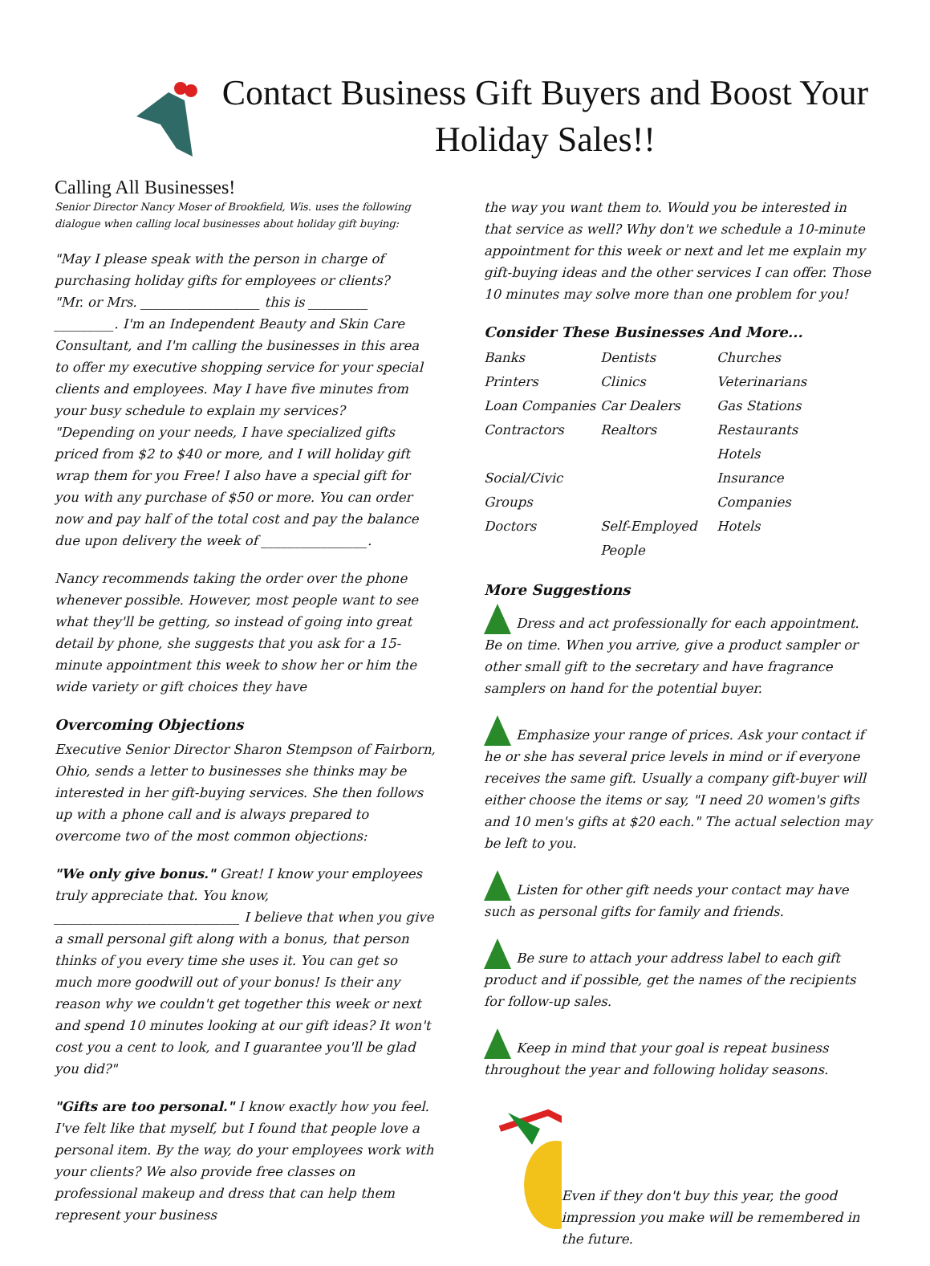Contact Business Gift Buyers and Boost Your Holiday Sales!!
Calling All Businesses!
Senior Director Nancy Moser of Brookfield, Wis. uses the following dialogue when calling local businesses about holiday gift buying:
"May I please speak with the person in charge of purchasing holiday gifts for employees or clients?
"Mr. or Mrs. __________________ this is _________ _________. I'm an Independent Beauty and Skin Care Consultant, and I'm calling the businesses in this area to offer my executive shopping service for your special clients and employees. May I have five minutes from your busy schedule to explain my services?
"Depending on your needs, I have specialized gifts priced from $2 to $40 or more, and I will holiday gift wrap them for you Free! I also have a special gift for you with any purchase of $50 or more. You can order now and pay half of the total cost and pay the balance due upon delivery the week of ________________.
Nancy recommends taking the order over the phone whenever possible. However, most people want to see what they'll be getting, so instead of going into great detail by phone, she suggests that you ask for a 15-minute appointment this week to show her or him the wide variety or gift choices they have
Overcoming Objections
Executive Senior Director Sharon Stempson of Fairborn, Ohio, sends a letter to businesses she thinks may be interested in her gift-buying services. She then follows up with a phone call and is always prepared to overcome two of the most common objections:
"We only give bonus." Great! I know your employees truly appreciate that. You know, ____________________________ I believe that when you give a small personal gift along with a bonus, that person thinks of you every time she uses it. You can get so much more goodwill out of your bonus! Is their any reason why we couldn't get together this week or next and spend 10 minutes looking at our gift ideas? It won't cost you a cent to look, and I guarantee you'll be glad you did?"
"Gifts are too personal." I know exactly how you feel. I've felt like that myself, but I found that people love a personal item. By the way, do your employees work with your clients? We also provide free classes on professional makeup and dress that can help them represent your business
the way you want them to. Would you be interested in that service as well? Why don't we schedule a 10-minute appointment for this week or next and let me explain my gift-buying ideas and the other services I can offer. Those 10 minutes may solve more than one problem for you!
Consider These Businesses And More...
Banks Dentists Churches Printers Clinics Veterinarians Loan Companies Car Dealers Gas Stations Contractors Realtors Restaurants Hotels Social/Civic Groups Insurance Companies Doctors Self-Employed People Hotels
More Suggestions
Dress and act professionally for each appointment. Be on time. When you arrive, give a product sampler or other small gift to the secretary and have fragrance samplers on hand for the potential buyer.
Emphasize your range of prices. Ask your contact if he or she has several price levels in mind or if everyone receives the same gift. Usually a company gift-buyer will either choose the items or say, "I need 20 women's gifts and 10 men's gifts at $20 each." The actual selection may be left to you.
Listen for other gift needs your contact may have such as personal gifts for family and friends.
Be sure to attach your address label to each gift product and if possible, get the names of the recipients for follow-up sales.
Keep in mind that your goal is repeat business throughout the year and following holiday seasons.
Even if they don't buy this year, the good impression you make will be remembered in the future.